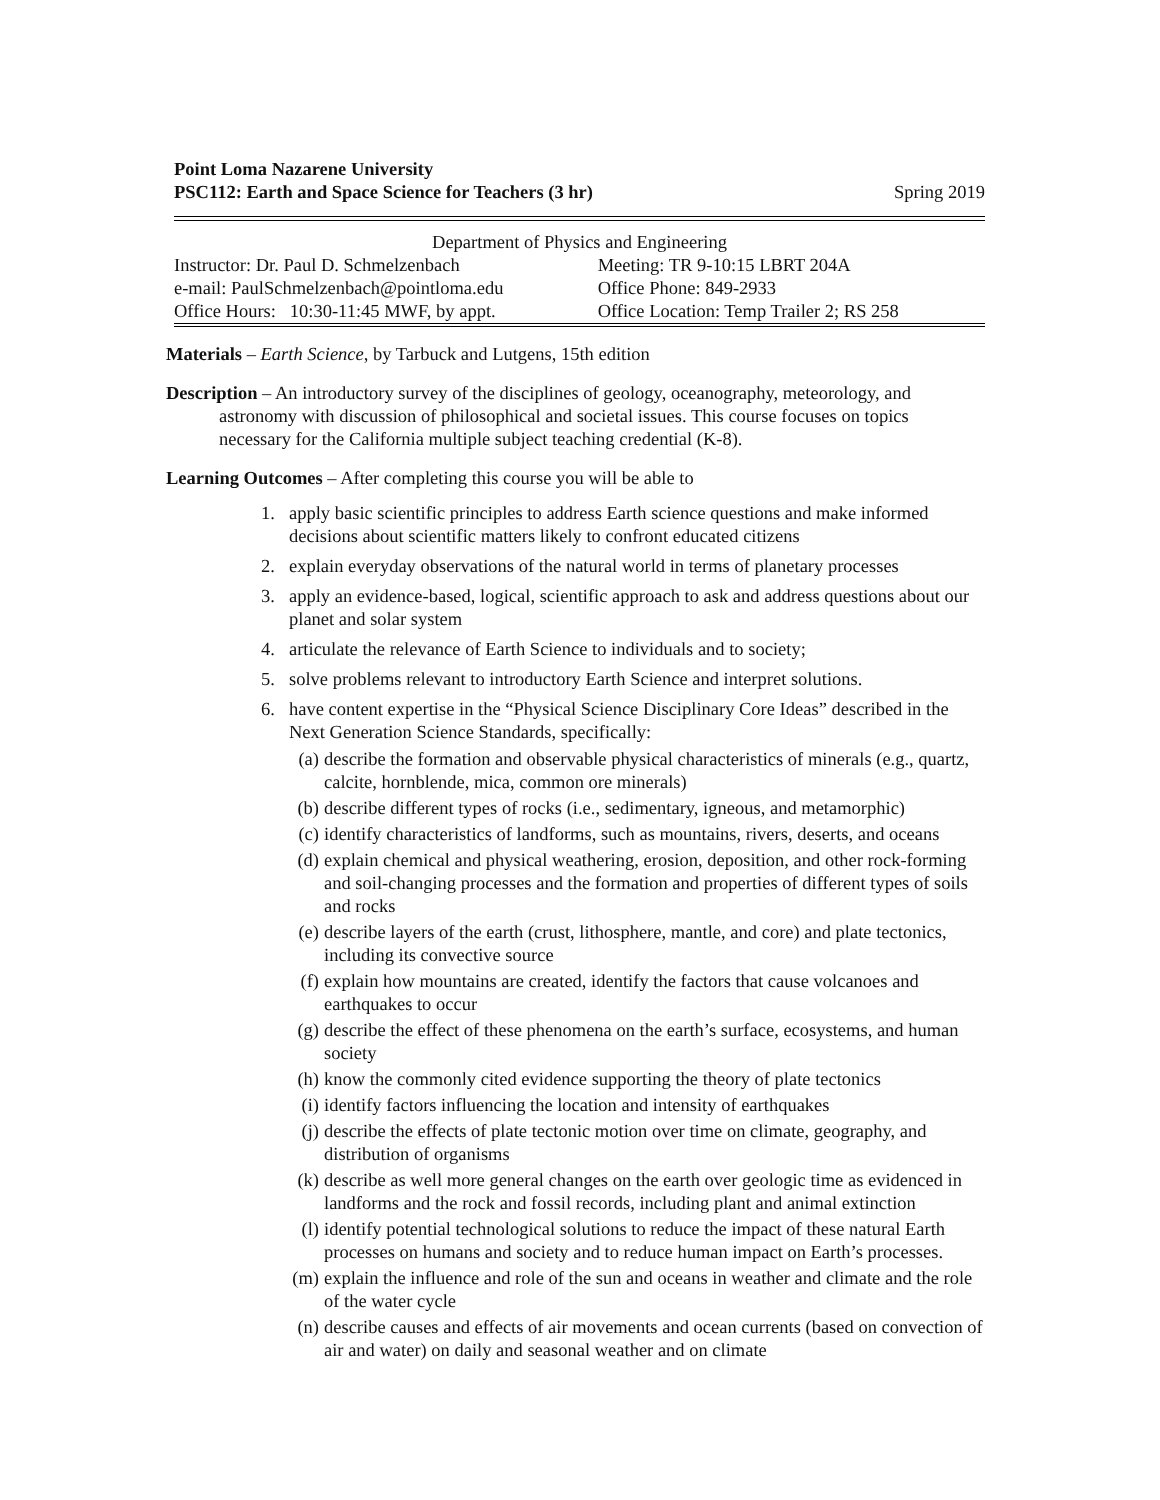Point Loma Nazarene University
PSC112: Earth and Space Science for Teachers (3 hr) Spring 2019
| Department of Physics and Engineering | |
| Instructor: Dr. Paul D. Schmelzenbach | Meeting: TR 9-10:15 LBRT 204A |
| e-mail: PaulSchmelzenbach@pointloma.edu | Office Phone: 849-2933 |
| Office Hours: 10:30-11:45 MWF, by appt. | Office Location: Temp Trailer 2; RS 258 |
Materials – Earth Science, by Tarbuck and Lutgens, 15th edition
Description – An introductory survey of the disciplines of geology, oceanography, meteorology, and astronomy with discussion of philosophical and societal issues. This course focuses on topics necessary for the California multiple subject teaching credential (K-8).
Learning Outcomes – After completing this course you will be able to
1. apply basic scientific principles to address Earth science questions and make informed decisions about scientific matters likely to confront educated citizens
2. explain everyday observations of the natural world in terms of planetary processes
3. apply an evidence-based, logical, scientific approach to ask and address questions about our planet and solar system
4. articulate the relevance of Earth Science to individuals and to society;
5. solve problems relevant to introductory Earth Science and interpret solutions.
6. have content expertise in the “Physical Science Disciplinary Core Ideas” described in the Next Generation Science Standards, specifically:
(a) describe the formation and observable physical characteristics of minerals (e.g., quartz, calcite, hornblende, mica, common ore minerals)
(b) describe different types of rocks (i.e., sedimentary, igneous, and metamorphic)
(c) identify characteristics of landforms, such as mountains, rivers, deserts, and oceans
(d) explain chemical and physical weathering, erosion, deposition, and other rock-forming and soil-changing processes and the formation and properties of different types of soils and rocks
(e) describe layers of the earth (crust, lithosphere, mantle, and core) and plate tectonics, including its convective source
(f) explain how mountains are created, identify the factors that cause volcanoes and earthquakes to occur
(g) describe the effect of these phenomena on the earth’s surface, ecosystems, and human society
(h) know the commonly cited evidence supporting the theory of plate tectonics
(i) identify factors influencing the location and intensity of earthquakes
(j) describe the effects of plate tectonic motion over time on climate, geography, and distribution of organisms
(k) describe as well more general changes on the earth over geologic time as evidenced in landforms and the rock and fossil records, including plant and animal extinction
(l) identify potential technological solutions to reduce the impact of these natural Earth processes on humans and society and to reduce human impact on Earth’s processes.
(m) explain the influence and role of the sun and oceans in weather and climate and the role of the water cycle
(n) describe causes and effects of air movements and ocean currents (based on convection of air and water) on daily and seasonal weather and on climate